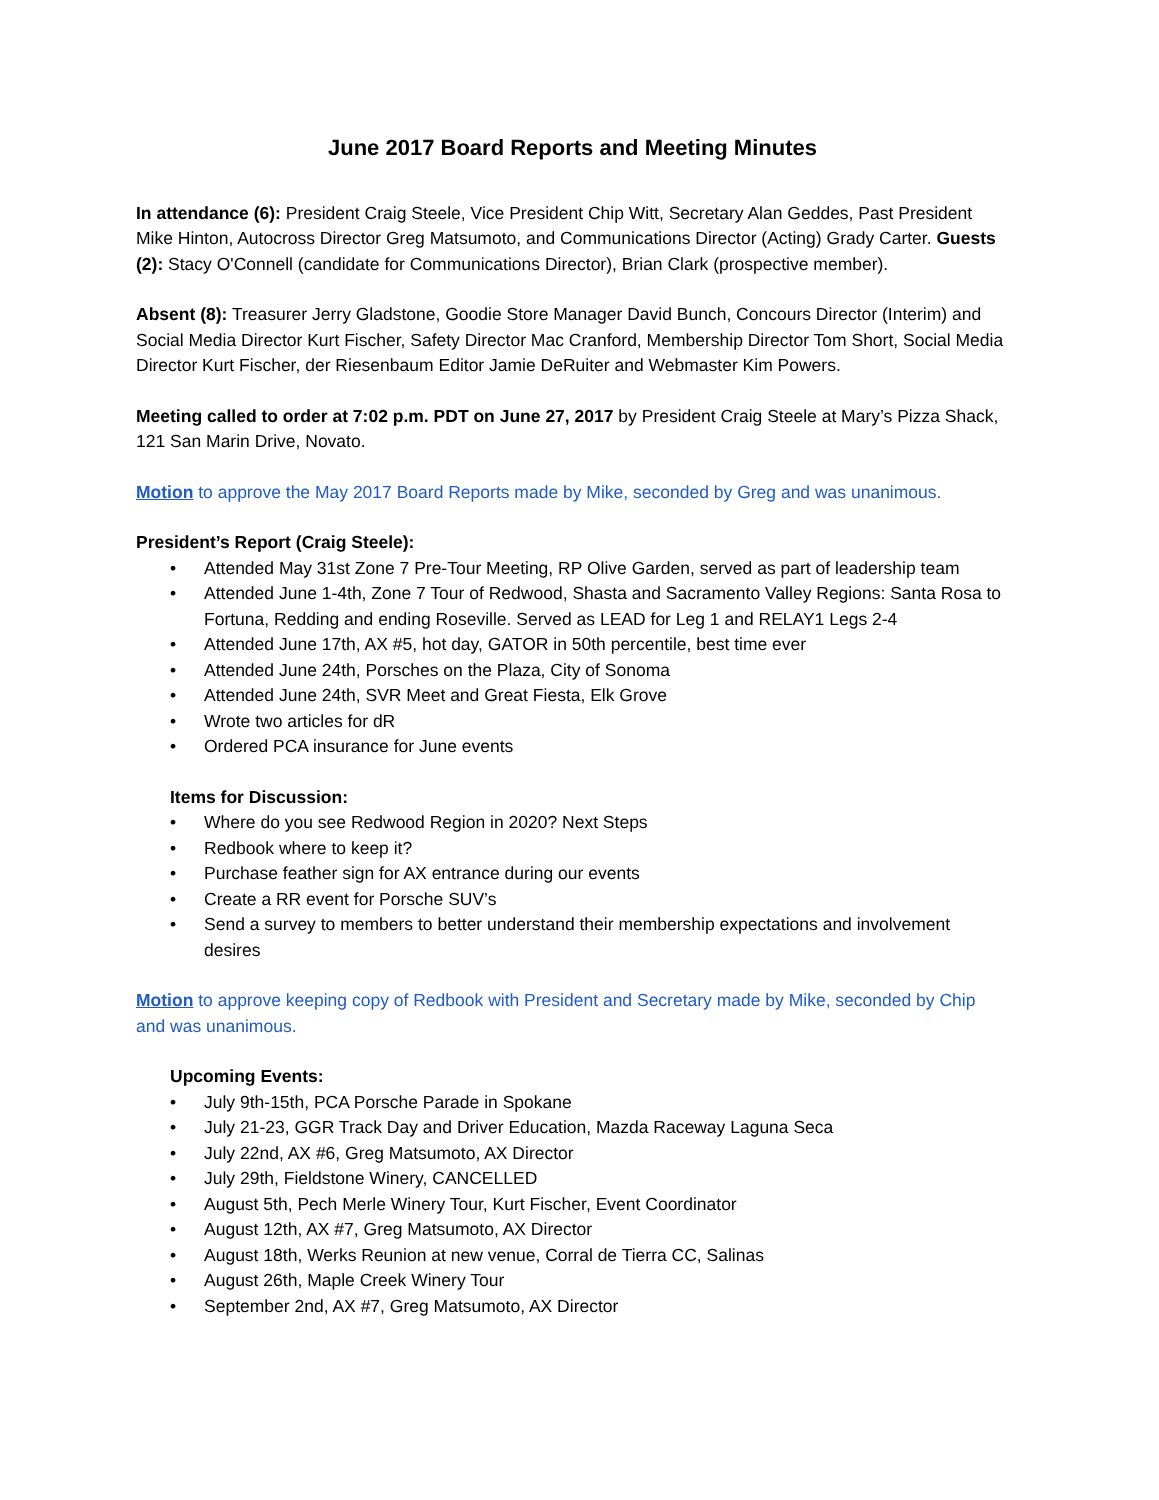June 2017 Board Reports and Meeting Minutes
In attendance (6): President Craig Steele, Vice President Chip Witt, Secretary Alan Geddes, Past President Mike Hinton, Autocross Director Greg Matsumoto, and Communications Director (Acting) Grady Carter. Guests (2): Stacy O'Connell (candidate for Communications Director), Brian Clark (prospective member).
Absent (8): Treasurer Jerry Gladstone, Goodie Store Manager David Bunch, Concours Director (Interim) and Social Media Director Kurt Fischer, Safety Director Mac Cranford, Membership Director Tom Short, Social Media Director Kurt Fischer, der Riesenbaum Editor Jamie DeRuiter and Webmaster Kim Powers.
Meeting called to order at 7:02 p.m. PDT on June 27, 2017 by President Craig Steele at Mary’s Pizza Shack, 121 San Marin Drive, Novato.
Motion to approve the May 2017 Board Reports made by Mike, seconded by Greg and was unanimous.
President’s Report (Craig Steele):
• Attended May 31st Zone 7 Pre-Tour Meeting, RP Olive Garden, served as part of leadership team
• Attended June 1-4th, Zone 7 Tour of Redwood, Shasta and Sacramento Valley Regions: Santa Rosa to Fortuna, Redding and ending Roseville. Served as LEAD for Leg 1 and RELAY1 Legs 2-4
• Attended June 17th, AX #5, hot day, GATOR in 50th percentile, best time ever
• Attended June 24th, Porsches on the Plaza, City of Sonoma
• Attended June 24th, SVR Meet and Great Fiesta, Elk Grove
• Wrote two articles for dR
• Ordered PCA insurance for June events
Items for Discussion:
• Where do you see Redwood Region in 2020? Next Steps
• Redbook where to keep it?
• Purchase feather sign for AX entrance during our events
• Create a RR event for Porsche SUV’s
• Send a survey to members to better understand their membership expectations and involvement desires
Motion to approve keeping copy of Redbook with President and Secretary made by Mike, seconded by Chip and was unanimous.
Upcoming Events:
• July 9th-15th, PCA Porsche Parade in Spokane
• July 21-23, GGR Track Day and Driver Education, Mazda Raceway Laguna Seca
• July 22nd, AX #6, Greg Matsumoto, AX Director
• July 29th, Fieldstone Winery, CANCELLED
• August 5th, Pech Merle Winery Tour, Kurt Fischer, Event Coordinator
• August 12th, AX #7, Greg Matsumoto, AX Director
• August 18th, Werks Reunion at new venue, Corral de Tierra CC, Salinas
• August 26th, Maple Creek Winery Tour
• September 2nd, AX #7, Greg Matsumoto, AX Director